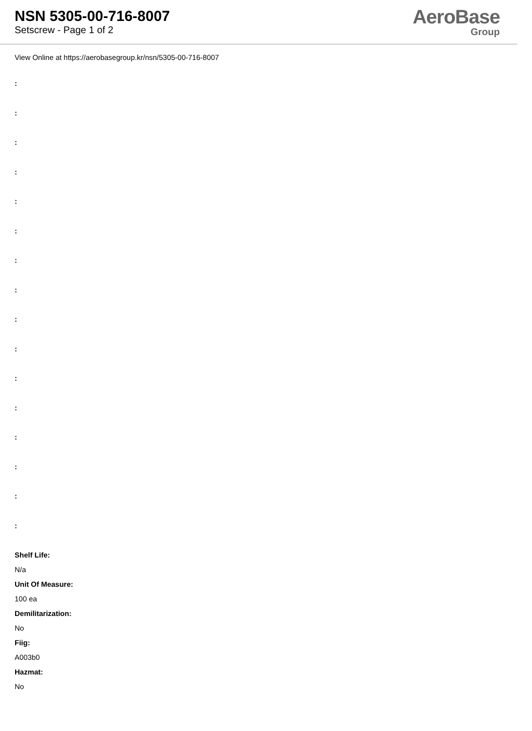NSN 5305-00-716-8007
Setscrew - Page 1 of 2
AeroBase
Group
View Online at https://aerobasegroup.kr/nsn/5305-00-716-8007
:
:
:
:
:
:
:
:
:
:
:
:
:
:
:
:
Shelf Life:
N/a
Unit Of Measure:
100 ea
Demilitarization:
No
Fiig:
A003b0
Hazmat:
No